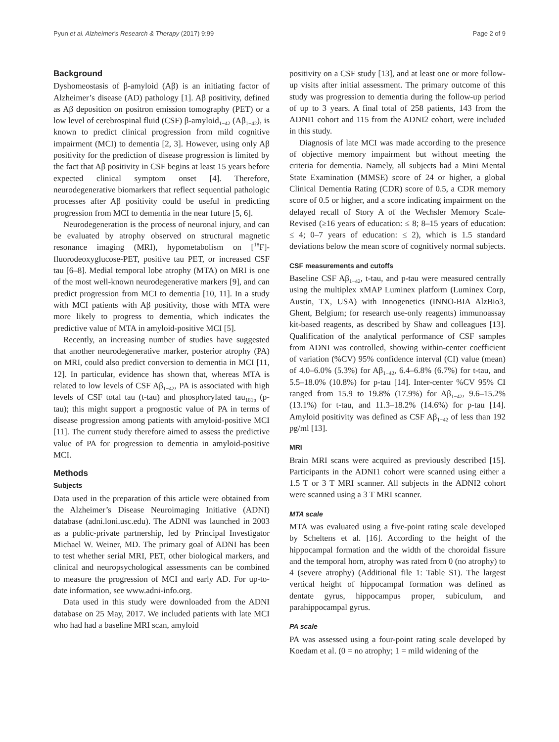Pyun et al. Alzheimer's Research & Therapy (2017) 9:99 Page 2 of 9
Background
Dyshomeostasis of β-amyloid (Aβ) is an initiating factor of Alzheimer’s disease (AD) pathology [1]. Aβ positivity, defined as Aβ deposition on positron emission tomography (PET) or a low level of cerebrospinal fluid (CSF) β-amyloid<sub>1−42</sub> (Aβ<sub>1−42</sub>), is known to predict clinical progression from mild cognitive impairment (MCI) to dementia [2, 3]. However, using only Aβ positivity for the prediction of disease progression is limited by the fact that Aβ positivity in CSF begins at least 15 years before expected clinical symptom onset [4]. Therefore, neurodegenerative biomarkers that reflect sequential pathologic processes after Aβ positivity could be useful in predicting progression from MCI to dementia in the near future [5, 6].
Neurodegeneration is the process of neuronal injury, and can be evaluated by atrophy observed on structural magnetic resonance imaging (MRI), hypometabolism on [<sup>18</sup>F]-fluorodeoxyglucose-PET, positive tau PET, or increased CSF tau [6–8]. Medial temporal lobe atrophy (MTA) on MRI is one of the most well-known neurodegenerative markers [9], and can predict progression from MCI to dementia [10, 11]. In a study with MCI patients with Aβ positivity, those with MTA were more likely to progress to dementia, which indicates the predictive value of MTA in amyloid-positive MCI [5].
Recently, an increasing number of studies have suggested that another neurodegenerative marker, posterior atrophy (PA) on MRI, could also predict conversion to dementia in MCI [11, 12]. In particular, evidence has shown that, whereas MTA is related to low levels of CSF Aβ<sub>1−42</sub>, PA is associated with high levels of CSF total tau (t-tau) and phosphorylated tau<sub>181p</sub> (p-tau); this might support a prognostic value of PA in terms of disease progression among patients with amyloid-positive MCI [11]. The current study therefore aimed to assess the predictive value of PA for progression to dementia in amyloid-positive MCI.
Methods
Subjects
Data used in the preparation of this article were obtained from the Alzheimer’s Disease Neuroimaging Initiative (ADNI) database (adni.loni.usc.edu). The ADNI was launched in 2003 as a public-private partnership, led by Principal Investigator Michael W. Weiner, MD. The primary goal of ADNI has been to test whether serial MRI, PET, other biological markers, and clinical and neuropsychological assessments can be combined to measure the progression of MCI and early AD. For up-to-date information, see www.adni-info.org.
Data used in this study were downloaded from the ADNI database on 25 May, 2017. We included patients with late MCI who had had a baseline MRI scan, amyloid
positivity on a CSF study [13], and at least one or more follow-up visits after initial assessment. The primary outcome of this study was progression to dementia during the follow-up period of up to 3 years. A final total of 258 patients, 143 from the ADNI1 cohort and 115 from the ADNI2 cohort, were included in this study.
Diagnosis of late MCI was made according to the presence of objective memory impairment but without meeting the criteria for dementia. Namely, all subjects had a Mini Mental State Examination (MMSE) score of 24 or higher, a global Clinical Dementia Rating (CDR) score of 0.5, a CDR memory score of 0.5 or higher, and a score indicating impairment on the delayed recall of Story A of the Wechsler Memory Scale-Revised (≥16 years of education: ≤ 8; 8–15 years of education: ≤ 4; 0–7 years of education: ≤ 2), which is 1.5 standard deviations below the mean score of cognitively normal subjects.
CSF measurements and cutoffs
Baseline CSF Aβ<sub>1−42</sub>, t-tau, and p-tau were measured centrally using the multiplex xMAP Luminex platform (Luminex Corp, Austin, TX, USA) with Innogenetics (INNO-BIA AlzBio3, Ghent, Belgium; for research use-only reagents) immunoassay kit-based reagents, as described by Shaw and colleagues [13]. Qualification of the analytical performance of CSF samples from ADNI was controlled, showing within-center coefficient of variation (%CV) 95% confidence interval (CI) value (mean) of 4.0–6.0% (5.3%) for Aβ<sub>1−42</sub>, 6.4–6.8% (6.7%) for t-tau, and 5.5–18.0% (10.8%) for p-tau [14]. Inter-center %CV 95% CI ranged from 15.9 to 19.8% (17.9%) for Aβ<sub>1−42</sub>, 9.6–15.2% (13.1%) for t-tau, and 11.3–18.2% (14.6%) for p-tau [14]. Amyloid positivity was defined as CSF Aβ<sub>1−42</sub> of less than 192 pg/ml [13].
MRI
Brain MRI scans were acquired as previously described [15]. Participants in the ADNI1 cohort were scanned using either a 1.5 T or 3 T MRI scanner. All subjects in the ADNI2 cohort were scanned using a 3 T MRI scanner.
MTA scale
MTA was evaluated using a five-point rating scale developed by Scheltens et al. [16]. According to the height of the hippocampal formation and the width of the choroidal fissure and the temporal horn, atrophy was rated from 0 (no atrophy) to 4 (severe atrophy) (Additional file 1: Table S1). The largest vertical height of hippocampal formation was defined as dentate gyrus, hippocampus proper, subiculum, and parahippocampal gyrus.
PA scale
PA was assessed using a four-point rating scale developed by Koedam et al. (0 = no atrophy; 1 = mild widening of the